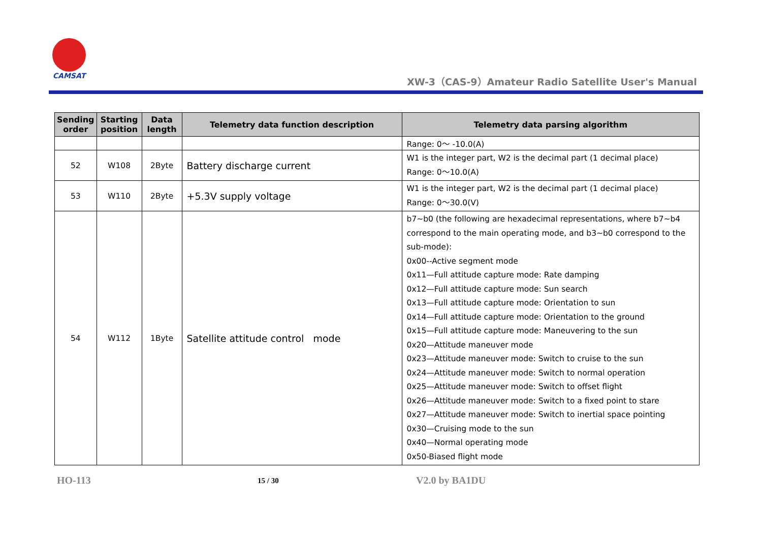CAMSAT
XW-3（CAS-9）Amateur Radio Satellite User's Manual
| Sending order | Starting position | Data length | Telemetry data function description | Telemetry data parsing algorithm |
| --- | --- | --- | --- | --- |
| | | | | Range: 0～ -10.0(A) |
| 52 | W108 | 2Byte | Battery discharge current | W1 is the integer part, W2 is the decimal part (1 decimal place) Range: 0～10.0(A) |
| 53 | W110 | 2Byte | +5.3V supply voltage | W1 is the integer part, W2 is the decimal part (1 decimal place) Range: 0～30.0(V) |
| 54 | W112 | 1Byte | Satellite attitude control mode | b7~b0 (the following are hexadecimal representations, where b7~b4 correspond to the main operating mode, and b3~b0 correspond to the sub-mode): 0x00--Active segment mode 0x11—Full attitude capture mode: Rate damping 0x12—Full attitude capture mode: Sun search 0x13—Full attitude capture mode: Orientation to sun 0x14—Full attitude capture mode: Orientation to the ground 0x15—Full attitude capture mode: Maneuvering to the sun 0x20—Attitude maneuver mode 0x23—Attitude maneuver mode: Switch to cruise to the sun 0x24—Attitude maneuver mode: Switch to normal operation 0x25—Attitude maneuver mode: Switch to offset flight 0x26—Attitude maneuver mode: Switch to a fixed point to stare 0x27—Attitude maneuver mode: Switch to inertial space pointing 0x30—Cruising mode to the sun 0x40—Normal operating mode 0x50-Biased flight mode |
HO-113 15 / 30 V2.0 by BA1DU